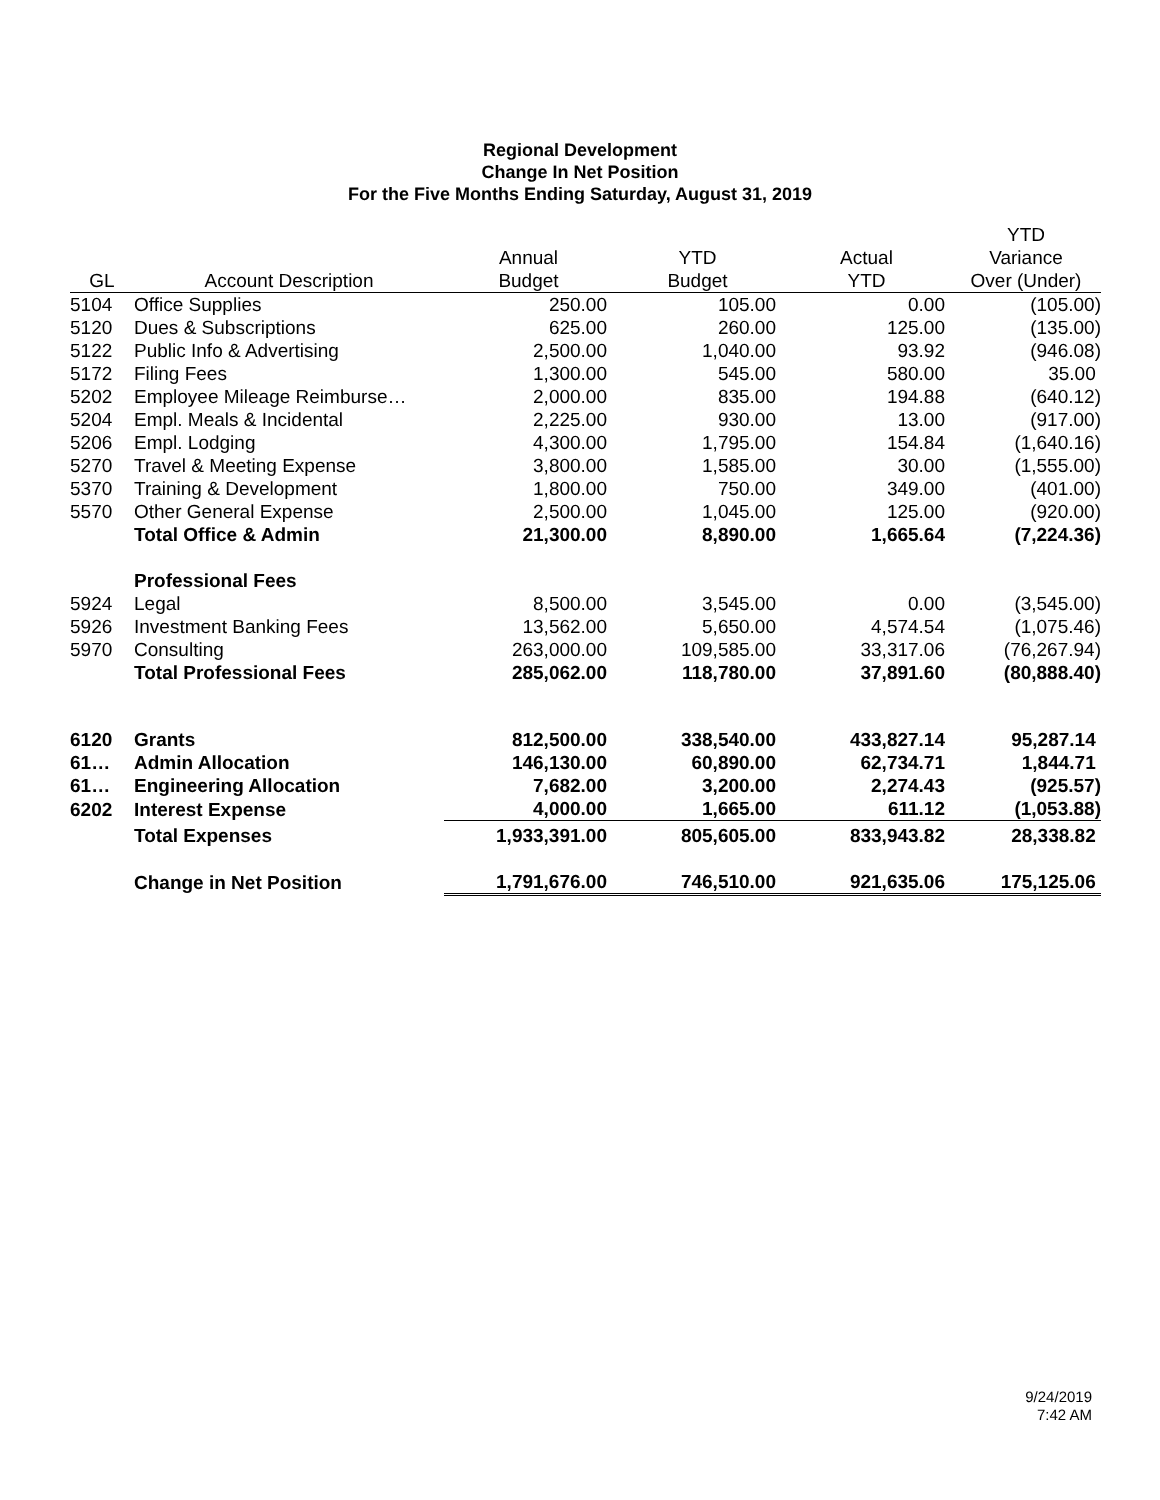Regional Development
Change In Net Position
For the Five Months Ending Saturday, August 31, 2019
| | | | | | YTD |
| --- | --- | --- | --- | --- | --- |
| | | Annual | YTD | Actual | Variance |
| GL | Account Description | Budget | Budget | YTD | Over (Under) |
| 5104 | Office Supplies | 250.00 | 105.00 | 0.00 | (105.00) |
| 5120 | Dues & Subscriptions | 625.00 | 260.00 | 125.00 | (135.00) |
| 5122 | Public Info & Advertising | 2,500.00 | 1,040.00 | 93.92 | (946.08) |
| 5172 | Filing Fees | 1,300.00 | 545.00 | 580.00 | 35.00 |
| 5202 | Employee Mileage Reimburse… | 2,000.00 | 835.00 | 194.88 | (640.12) |
| 5204 | Empl. Meals & Incidental | 2,225.00 | 930.00 | 13.00 | (917.00) |
| 5206 | Empl. Lodging | 4,300.00 | 1,795.00 | 154.84 | (1,640.16) |
| 5270 | Travel & Meeting Expense | 3,800.00 | 1,585.00 | 30.00 | (1,555.00) |
| 5370 | Training & Development | 1,800.00 | 750.00 | 349.00 | (401.00) |
| 5570 | Other General Expense | 2,500.00 | 1,045.00 | 125.00 | (920.00) |
| | Total Office & Admin | 21,300.00 | 8,890.00 | 1,665.64 | (7,224.36) |
| | Professional Fees | | | | |
| 5924 | Legal | 8,500.00 | 3,545.00 | 0.00 | (3,545.00) |
| 5926 | Investment Banking Fees | 13,562.00 | 5,650.00 | 4,574.54 | (1,075.46) |
| 5970 | Consulting | 263,000.00 | 109,585.00 | 33,317.06 | (76,267.94) |
| | Total Professional Fees | 285,062.00 | 118,780.00 | 37,891.60 | (80,888.40) |
| 6120 | Grants | 812,500.00 | 338,540.00 | 433,827.14 | 95,287.14 |
| 61… | Admin Allocation | 146,130.00 | 60,890.00 | 62,734.71 | 1,844.71 |
| 61… | Engineering Allocation | 7,682.00 | 3,200.00 | 2,274.43 | (925.57) |
| 6202 | Interest Expense | 4,000.00 | 1,665.00 | 611.12 | (1,053.88) |
| | Total Expenses | 1,933,391.00 | 805,605.00 | 833,943.82 | 28,338.82 |
| | Change in Net Position | 1,791,676.00 | 746,510.00 | 921,635.06 | 175,125.06 |
9/24/2019
7:42 AM